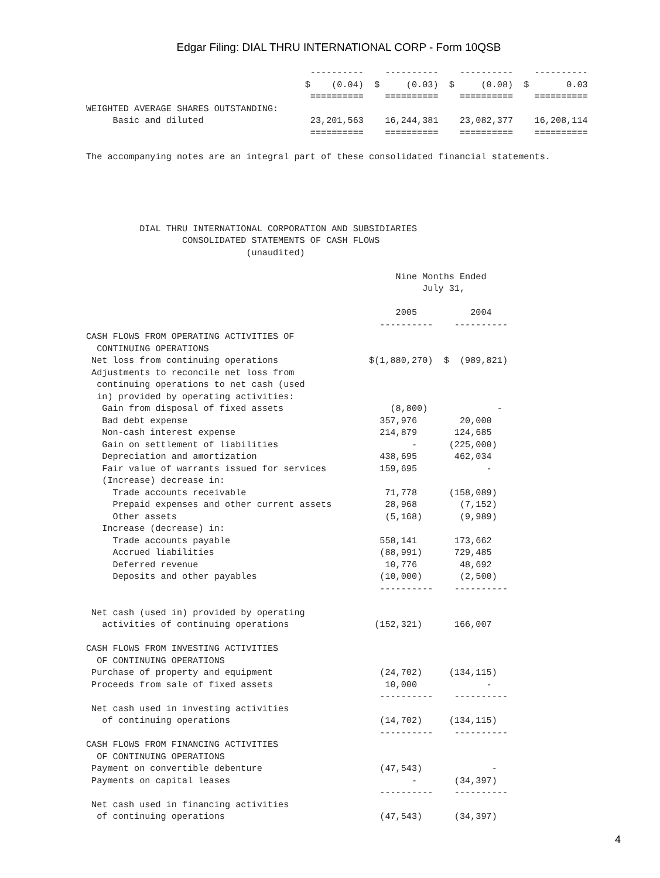Edgar Filing: DIAL THRU INTERNATIONAL CORP - Form 10QSB
                                          ----------    ----------    ----------    ----------
                                         $    (0.04)  $     (0.03)  $     (0.08)  $       0.03
                                          ==========    ==========    ==========    ==========
WEIGHTED AVERAGE SHARES OUTSTANDING:
     Basic and diluted                    23,201,563    16,244,381    23,082,377    16,208,114
                                          ==========    ==========    ==========    ==========

The accompanying notes are an integral part of these consolidated financial statements.





          DIAL THRU INTERNATIONAL CORPORATION AND SUBSIDIARIES
                  CONSOLIDATED STATEMENTS OF CASH FLOWS
                              (unaudited)

                                                          Nine Months Ended
                                                               July 31,

                                                          2005          2004
                                                       ----------    ----------
CASH FLOWS FROM OPERATING ACTIVITIES OF
  CONTINUING OPERATIONS
 Net loss from continuing operations                 $(1,880,270)  $  (989,821)
 Adjustments to reconcile net loss from
  continuing operations to net cash (used
  in) provided by operating activities:
   Gain from disposal of fixed assets                    (8,800)             -
   Bad debt expense                                    357,976        20,000
   Non-cash interest expense                           214,879       124,685
   Gain on settlement of liabilities                         -      (225,000)
   Depreciation and amortization                       438,695       462,034
   Fair value of warrants issued for services          159,695             -
   (Increase) decrease in:
     Trade accounts receivable                          71,778      (158,089)
     Prepaid expenses and other current assets          28,968        (7,152)
     Other assets                                       (5,168)       (9,989)
   Increase (decrease) in:
     Trade accounts payable                            558,141       173,662
     Accrued liabilities                               (88,991)      729,485
     Deferred revenue                                   10,776        48,692
     Deposits and other payables                       (10,000)       (2,500)
                                                       ----------    ----------

 Net cash (used in) provided by operating
   activities of continuing operations                (152,321)      166,007

CASH FLOWS FROM INVESTING ACTIVITIES
  OF CONTINUING OPERATIONS
 Purchase of property and equipment                    (24,702)     (134,115)
 Proceeds from sale of fixed assets                     10,000             -
                                                       ----------    ----------
 Net cash used in investing activities
   of continuing operations                            (14,702)     (134,115)
                                                       ----------    ----------
CASH FLOWS FROM FINANCING ACTIVITIES
  OF CONTINUING OPERATIONS
 Payment on convertible debenture                      (47,543)             -
 Payments on capital leases                                  -       (34,397)
                                                       ----------    ----------
 Net cash used in financing activities
  of continuing operations                             (47,543)      (34,397)
4